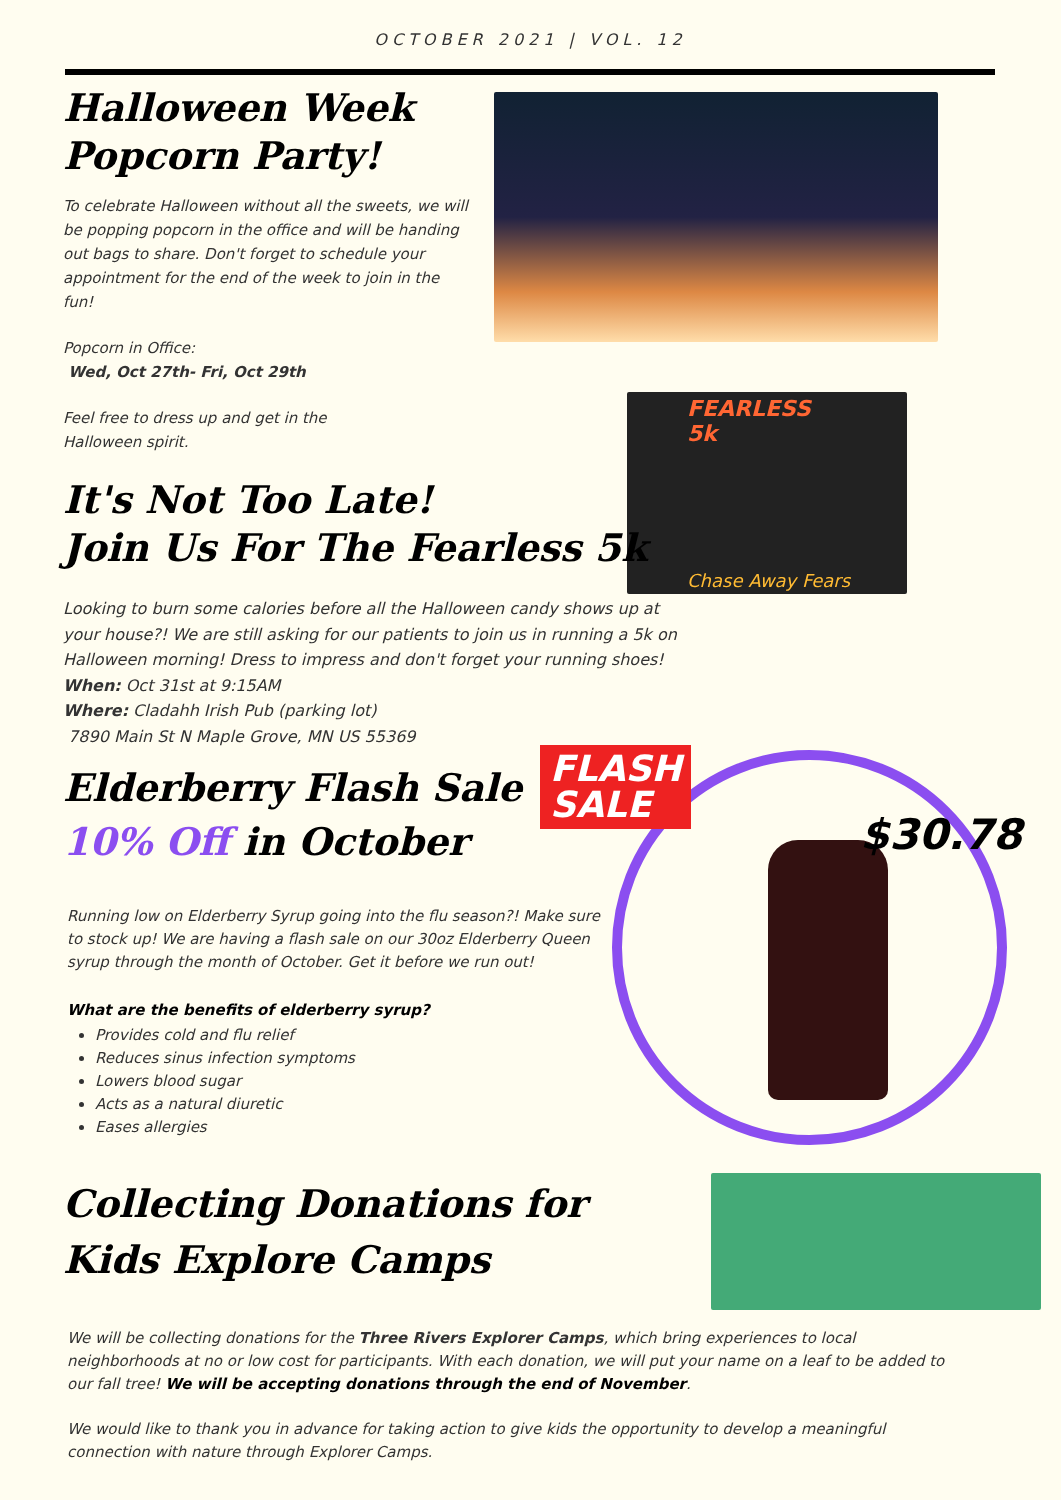OCTOBER 2021 | VOL. 12
FEARLESS 5k
Chase Away Fears
FLASH
SALE
$30.78
Halloween Week
Popcorn Party!
To celebrate Halloween without all the sweets, we will be popping popcorn in the office and will be handing out bags to share. Don't forget to schedule your appointment for the end of the week to join in the fun!
Popcorn in Office:
Wed, Oct 27th- Fri, Oct 29th
Feel free to dress up and get in the Halloween spirit.
It's Not Too Late!
Join Us For The Fearless 5k
Looking to burn some calories before all the Halloween candy shows up at your house?! We are still asking for our patients to join us in running a 5k on Halloween morning! Dress to impress and don't forget your running shoes!
When: Oct 31st at 9:15AM
Where: Cladahh Irish Pub (parking lot)
7890 Main St N Maple Grove, MN US 55369
Elderberry Flash Sale
10% Off in October
Running low on Elderberry Syrup going into the flu season?! Make sure to stock up! We are having a flash sale on our 30oz Elderberry Queen syrup through the month of October. Get it before we run out!
What are the benefits of elderberry syrup?
Provides cold and flu relief
Reduces sinus infection symptoms
Lowers blood sugar
Acts as a natural diuretic
Eases allergies
Collecting Donations for
Kids Explore Camps
We will be collecting donations for the Three Rivers Explorer Camps, which bring experiences to local neighborhoods at no or low cost for participants. With each donation, we will put your name on a leaf to be added to our fall tree! We will be accepting donations through the end of November.
We would like to thank you in advance for taking action to give kids the opportunity to develop a meaningful connection with nature through Explorer Camps.